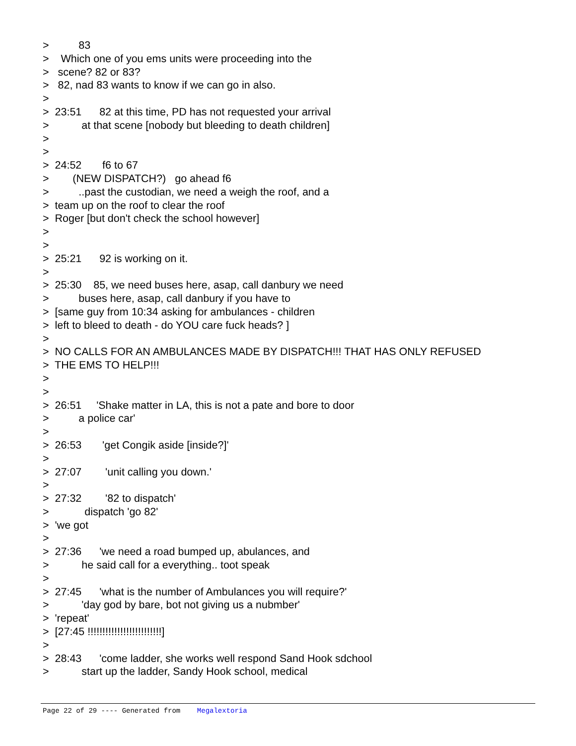> 83
> Which one of you ems units were proceeding into the
> scene? 82 or 83?
> 82, nad 83 wants to know if we can go in also.
>
> 23:51 82 at this time, PD has not requested your arrival
> at that scene [nobody but bleeding to death children]
>
>
> 24:52 f6 to 67
> (NEW DISPATCH?) go ahead f6
> ..past the custodian, we need a weigh the roof, and a
> team up on the roof to clear the roof
> Roger [but don't check the school however]
>
>
> 25:21 92 is working on it.
>
> 25:30 85, we need buses here, asap, call danbury we need
> buses here, asap, call danbury if you have to
> [same guy from 10:34 asking for ambulances - children
> left to bleed to death - do YOU care fuck heads? ]
>
> NO CALLS FOR AN AMBULANCES MADE BY DISPATCH!!! THAT HAS ONLY REFUSED
> THE EMS TO HELP!!!
>
>
> 26:51 'Shake matter in LA, this is not a pate and bore to door
> a police car'
>
> 26:53 'get Congik aside [inside?]'
>
> 27:07 'unit calling you down.'
>
> 27:32 '82 to dispatch'
> dispatch 'go 82'
> 'we got
>
> 27:36 'we need a road bumped up, abulances, and
> he said call for a everything.. toot speak
>
> 27:45 'what is the number of Ambulances you will require?'
> 'day god by bare, bot not giving us a nubmber'
> 'repeat'
> [27:45 !!!!!!!!!!!!!!!!!!!!!!!!!]
>
> 28:43 'come ladder, she works well respond Sand Hook sdchool
> start up the ladder, Sandy Hook school, medical
Page 22 of 29 ---- Generated from Megalextoria